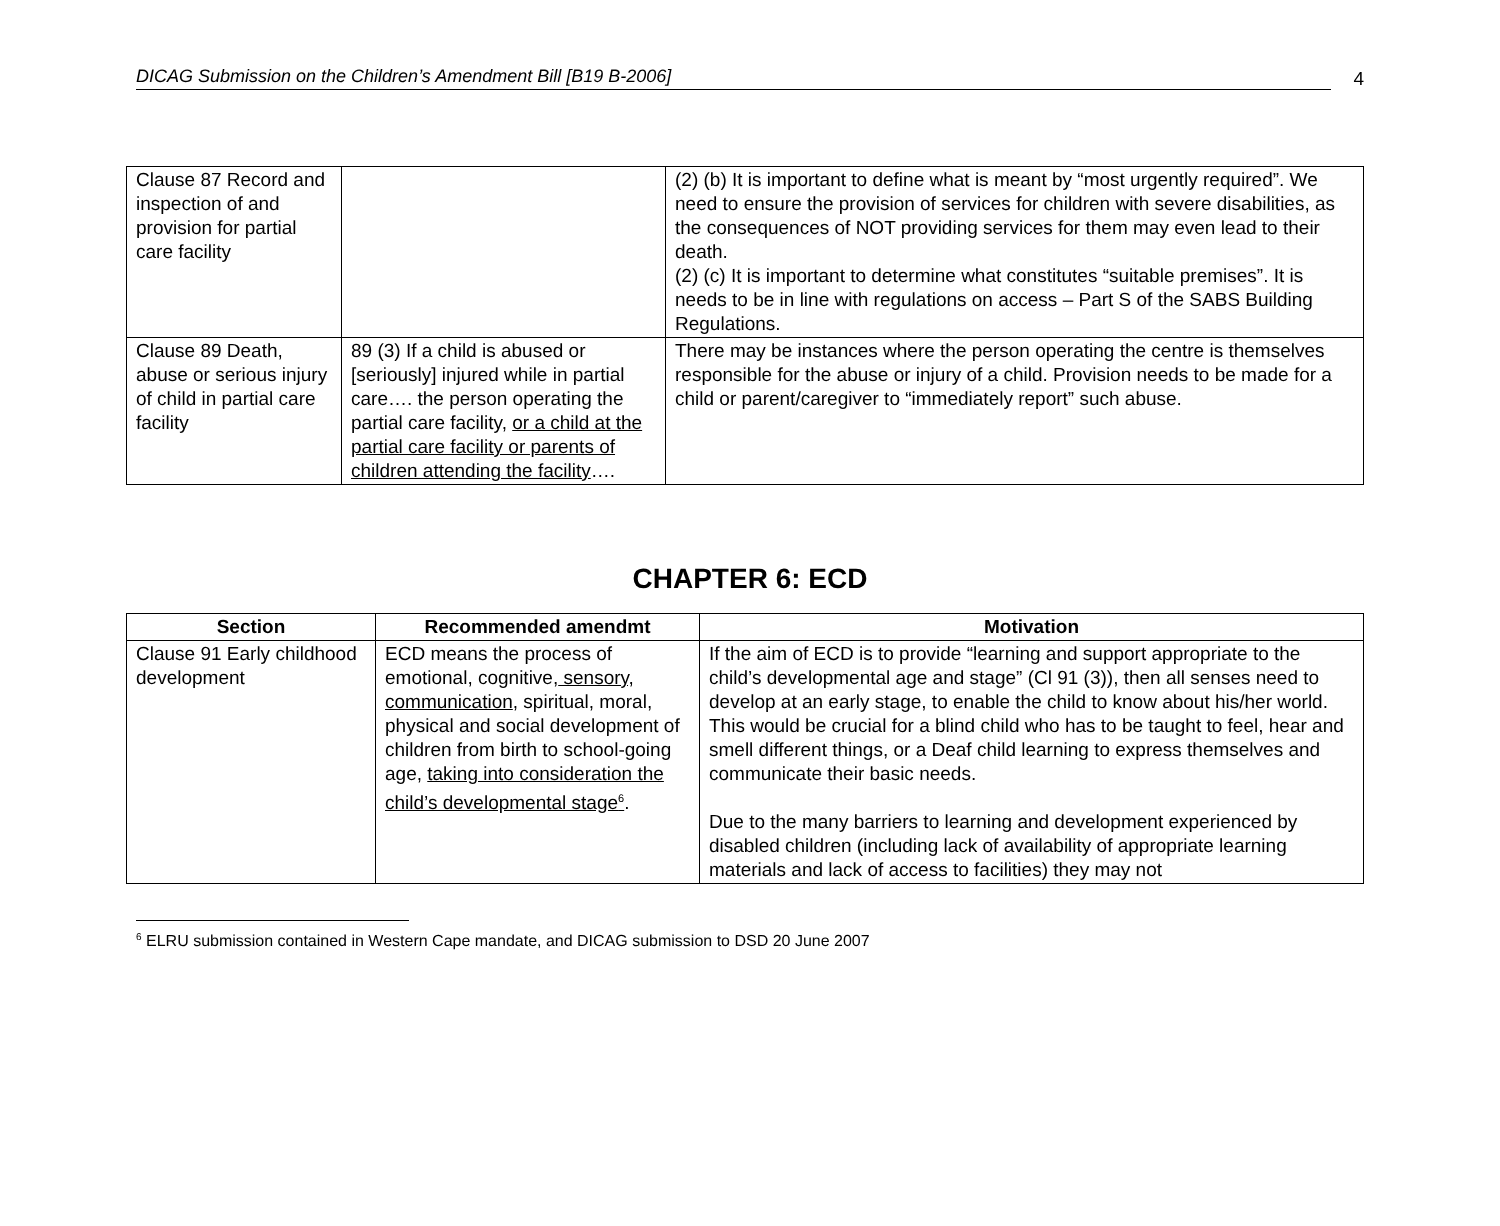DICAG Submission on the Children’s Amendment Bill [B19 B-2006]
4
| Clause 87 Record and inspection of and provision for partial care facility | | (2) (b) It is important to define what is meant by “most urgently required”. We need to ensure the provision of services for children with severe disabilities, as the consequences of NOT providing services for them may even lead to their death. (2) (c) It is important to determine what constitutes “suitable premises”. It is needs to be in line with regulations on access – Part S of the SABS Building Regulations. |
| Clause 89 Death, abuse or serious injury of child in partial care facility | 89 (3) If a child is abused or [seriously] injured while in partial care…. the person operating the partial care facility, or a child at the partial care facility or parents of children attending the facility …. | There may be instances where the person operating the centre is themselves responsible for the abuse or injury of a child. Provision needs to be made for a child or parent/caregiver to “immediately report” such abuse. |
CHAPTER 6: ECD
| Section | Recommended amendmt | Motivation |
| --- | --- | --- |
| Clause 91 Early childhood development | ECD means the process of emotional, cognitive, sensory, communication , spiritual, moral, physical and social development of children from birth to school-going age, taking into consideration the child’s developmental stage<sup>6</sup> . | If the aim of ECD is to provide “learning and support appropriate to the child’s developmental age and stage” (Cl 91 (3)), then all senses need to develop at an early stage, to enable the child to know about his/her world. This would be crucial for a blind child who has to be taught to feel, hear and smell different things, or a Deaf child learning to express themselves and communicate their basic needs. Due to the many barriers to learning and development experienced by disabled children (including lack of availability of appropriate learning materials and lack of access to facilities) they may not |
<sup>6</sup> ELRU submission contained in Western Cape mandate, and DICAG submission to DSD 20 June 2007